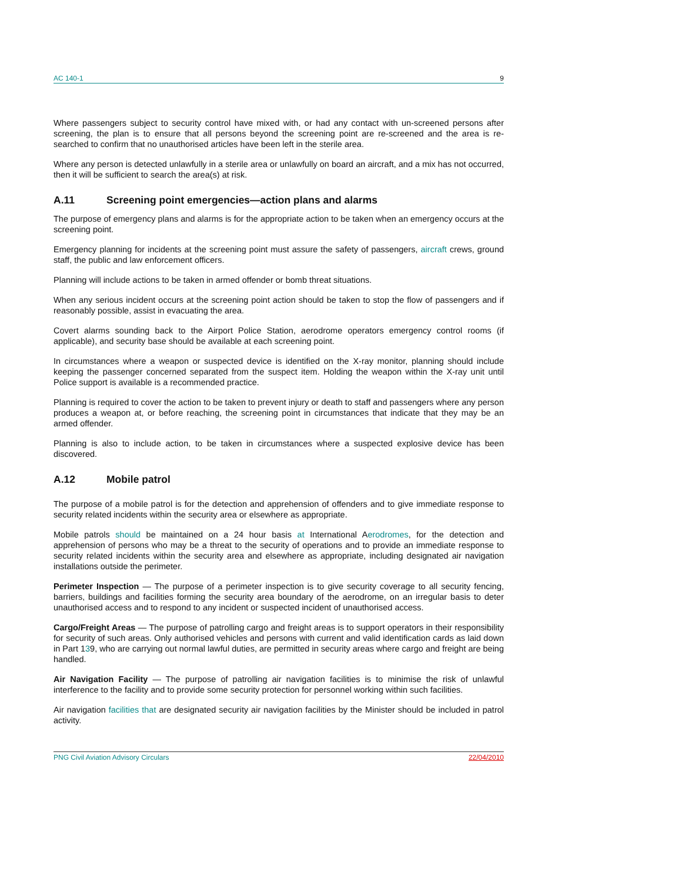AC 140-1 9
Where passengers subject to security control have mixed with, or had any contact with un-screened persons after screening, the plan is to ensure that all persons beyond the screening point are re-screened and the area is re-searched to confirm that no unauthorised articles have been left in the sterile area.
Where any person is detected unlawfully in a sterile area or unlawfully on board an aircraft, and a mix has not occurred, then it will be sufficient to search the area(s) at risk.
A.11 Screening point emergencies—action plans and alarms
The purpose of emergency plans and alarms is for the appropriate action to be taken when an emergency occurs at the screening point.
Emergency planning for incidents at the screening point must assure the safety of passengers, aircraft crews, ground staff, the public and law enforcement officers.
Planning will include actions to be taken in armed offender or bomb threat situations.
When any serious incident occurs at the screening point action should be taken to stop the flow of passengers and if reasonably possible, assist in evacuating the area.
Covert alarms sounding back to the Airport Police Station, aerodrome operators emergency control rooms (if applicable), and security base should be available at each screening point.
In circumstances where a weapon or suspected device is identified on the X-ray monitor, planning should include keeping the passenger concerned separated from the suspect item. Holding the weapon within the X-ray unit until Police support is available is a recommended practice.
Planning is required to cover the action to be taken to prevent injury or death to staff and passengers where any person produces a weapon at, or before reaching, the screening point in circumstances that indicate that they may be an armed offender.
Planning is also to include action, to be taken in circumstances where a suspected explosive device has been discovered.
A.12 Mobile patrol
The purpose of a mobile patrol is for the detection and apprehension of offenders and to give immediate response to security related incidents within the security area or elsewhere as appropriate.
Mobile patrols should be maintained on a 24 hour basis at International Aerodromes, for the detection and apprehension of persons who may be a threat to the security of operations and to provide an immediate response to security related incidents within the security area and elsewhere as appropriate, including designated air navigation installations outside the perimeter.
Perimeter Inspection — The purpose of a perimeter inspection is to give security coverage to all security fencing, barriers, buildings and facilities forming the security area boundary of the aerodrome, on an irregular basis to deter unauthorised access and to respond to any incident or suspected incident of unauthorised access.
Cargo/Freight Areas — The purpose of patrolling cargo and freight areas is to support operators in their responsibility for security of such areas. Only authorised vehicles and persons with current and valid identification cards as laid down in Part 139, who are carrying out normal lawful duties, are permitted in security areas where cargo and freight are being handled.
Air Navigation Facility — The purpose of patrolling air navigation facilities is to minimise the risk of unlawful interference to the facility and to provide some security protection for personnel working within such facilities.
Air navigation facilities that are designated security air navigation facilities by the Minister should be included in patrol activity.
PNG Civil Aviation Advisory Circulars 22/04/2010